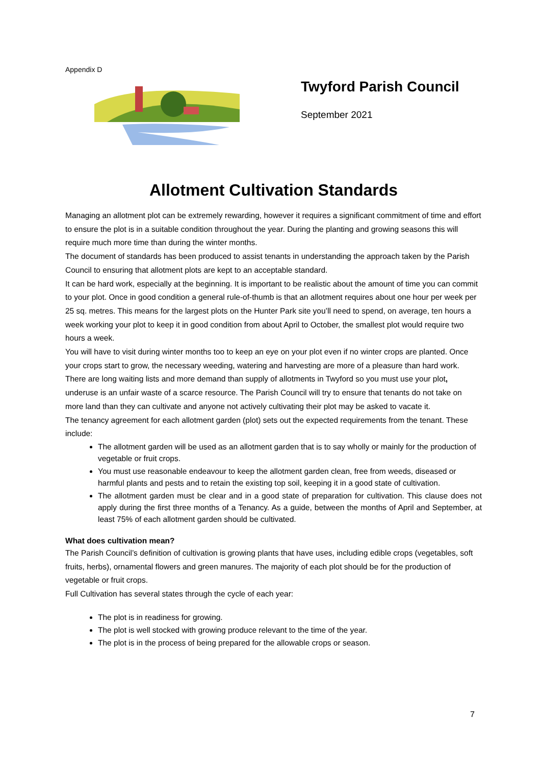Appendix D
Twyford Parish Council
September 2021
Allotment Cultivation Standards
Managing an allotment plot can be extremely rewarding, however it requires a significant commitment of time and effort to ensure the plot is in a suitable condition throughout the year. During the planting and growing seasons this will require much more time than during the winter months.
The document of standards has been produced to assist tenants in understanding the approach taken by the Parish Council to ensuring that allotment plots are kept to an acceptable standard.
It can be hard work, especially at the beginning. It is important to be realistic about the amount of time you can commit to your plot. Once in good condition a general rule-of-thumb is that an allotment requires about one hour per week per 25 sq. metres. This means for the largest plots on the Hunter Park site you’ll need to spend, on average, ten hours a week working your plot to keep it in good condition from about April to October, the smallest plot would require two hours a week.
You will have to visit during winter months too to keep an eye on your plot even if no winter crops are planted. Once your crops start to grow, the necessary weeding, watering and harvesting are more of a pleasure than hard work.
There are long waiting lists and more demand than supply of allotments in Twyford so you must use your plot, underuse is an unfair waste of a scarce resource. The Parish Council will try to ensure that tenants do not take on more land than they can cultivate and anyone not actively cultivating their plot may be asked to vacate it.
The tenancy agreement for each allotment garden (plot) sets out the expected requirements from the tenant. These include:
The allotment garden will be used as an allotment garden that is to say wholly or mainly for the production of vegetable or fruit crops.
You must use reasonable endeavour to keep the allotment garden clean, free from weeds, diseased or harmful plants and pests and to retain the existing top soil, keeping it in a good state of cultivation.
The allotment garden must be clear and in a good state of preparation for cultivation. This clause does not apply during the first three months of a Tenancy. As a guide, between the months of April and September, at least 75% of each allotment garden should be cultivated.
What does cultivation mean?
The Parish Council’s definition of cultivation is growing plants that have uses, including edible crops (vegetables, soft fruits, herbs), ornamental flowers and green manures. The majority of each plot should be for the production of vegetable or fruit crops.
Full Cultivation has several states through the cycle of each year:
The plot is in readiness for growing.
The plot is well stocked with growing produce relevant to the time of the year.
The plot is in the process of being prepared for the allowable crops or season.
7